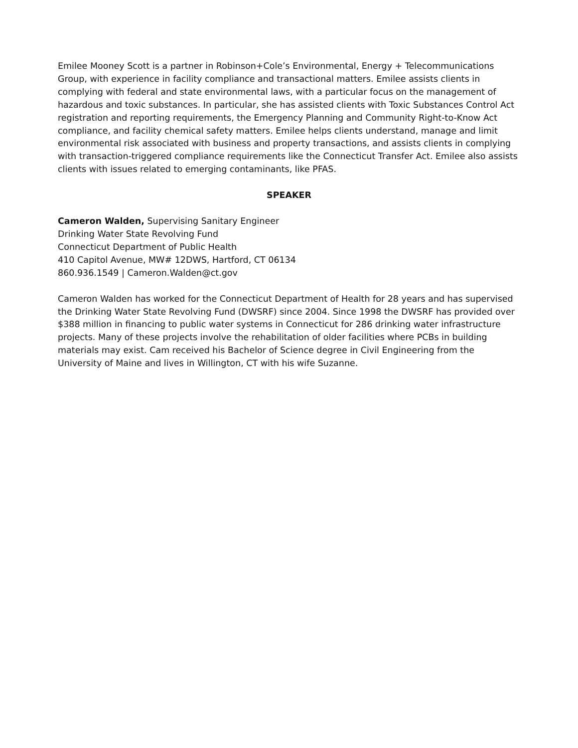Emilee Mooney Scott is a partner in Robinson+Cole’s Environmental, Energy + Telecommunications Group, with experience in facility compliance and transactional matters. Emilee assists clients in complying with federal and state environmental laws, with a particular focus on the management of hazardous and toxic substances. In particular, she has assisted clients with Toxic Substances Control Act registration and reporting requirements, the Emergency Planning and Community Right-to-Know Act compliance, and facility chemical safety matters. Emilee helps clients understand, manage and limit environmental risk associated with business and property transactions, and assists clients in complying with transaction-triggered compliance requirements like the Connecticut Transfer Act. Emilee also assists clients with issues related to emerging contaminants, like PFAS.
SPEAKER
Cameron Walden, Supervising Sanitary Engineer
Drinking Water State Revolving Fund
Connecticut Department of Public Health
410 Capitol Avenue, MW# 12DWS, Hartford, CT 06134
860.936.1549 | Cameron.Walden@ct.gov
Cameron Walden has worked for the Connecticut Department of Health for 28 years and has supervised the Drinking Water State Revolving Fund (DWSRF) since 2004. Since 1998 the DWSRF has provided over $388 million in financing to public water systems in Connecticut for 286 drinking water infrastructure projects. Many of these projects involve the rehabilitation of older facilities where PCBs in building materials may exist. Cam received his Bachelor of Science degree in Civil Engineering from the University of Maine and lives in Willington, CT with his wife Suzanne.